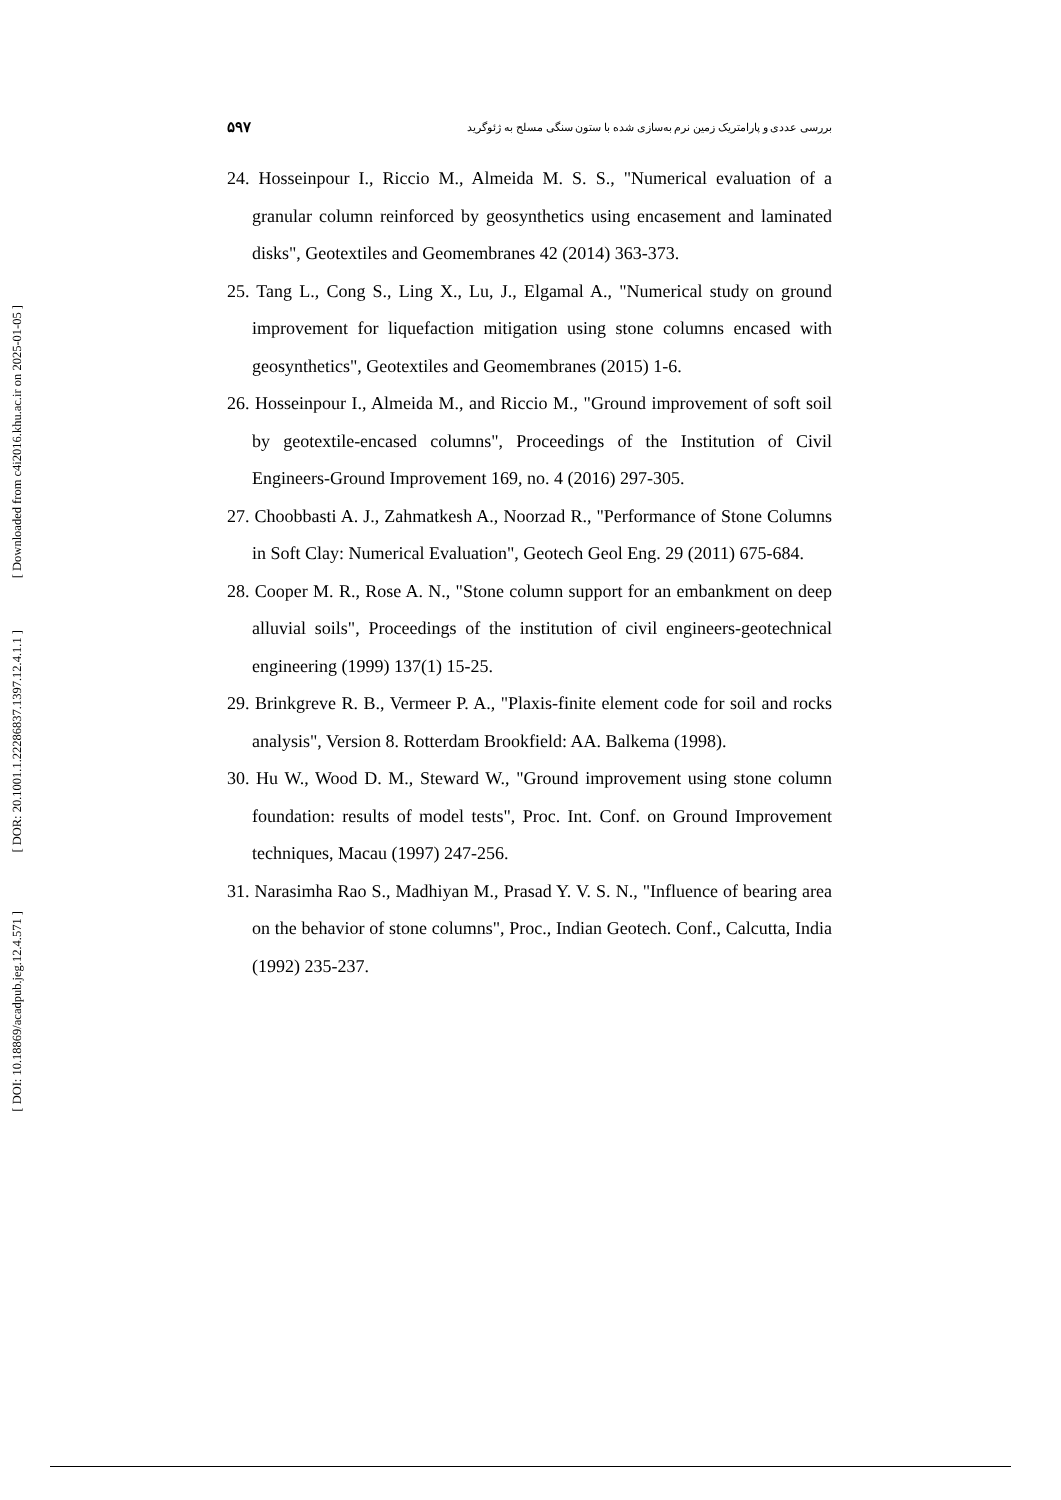[ Downloaded from c4i2016.khu.ac.ir on 2025-01-05 ]
[ DOR: 20.1001.1.22286837.1397.12.4.1.1 ]
[ DOI: 10.18869/acadpub.jeg.12.4.571 ]
۵۹۷ بررسی عددی و پارامتریک زمین نرم به‌سازی شده با ستون سنگی مسلح به ژئوگرید
24. Hosseinpour I., Riccio M., Almeida M. S. S., "Numerical evaluation of a granular column reinforced by geosynthetics using encasement and laminated disks", Geotextiles and Geomembranes 42 (2014) 363-373.
25. Tang L., Cong S., Ling X., Lu, J., Elgamal A., "Numerical study on ground improvement for liquefaction mitigation using stone columns encased with geosynthetics", Geotextiles and Geomembranes (2015) 1-6.
26. Hosseinpour I., Almeida M., and Riccio M., "Ground improvement of soft soil by geotextile-encased columns", Proceedings of the Institution of Civil Engineers-Ground Improvement 169, no. 4 (2016) 297-305.
27. Choobbasti A. J., Zahmatkesh A., Noorzad R., "Performance of Stone Columns in Soft Clay: Numerical Evaluation", Geotech Geol Eng. 29 (2011) 675-684.
28. Cooper M. R., Rose A. N., "Stone column support for an embankment on deep alluvial soils", Proceedings of the institution of civil engineers-geotechnical engineering (1999) 137(1) 15-25.
29. Brinkgreve R. B., Vermeer P. A., "Plaxis-finite element code for soil and rocks analysis", Version 8. Rotterdam Brookfield: AA. Balkema (1998).
30. Hu W., Wood D. M., Steward W., "Ground improvement using stone column foundation: results of model tests", Proc. Int. Conf. on Ground Improvement techniques, Macau (1997) 247-256.
31. Narasimha Rao S., Madhiyan M., Prasad Y. V. S. N., "Influence of bearing area on the behavior of stone columns", Proc., Indian Geotech. Conf., Calcutta, India (1992) 235-237.